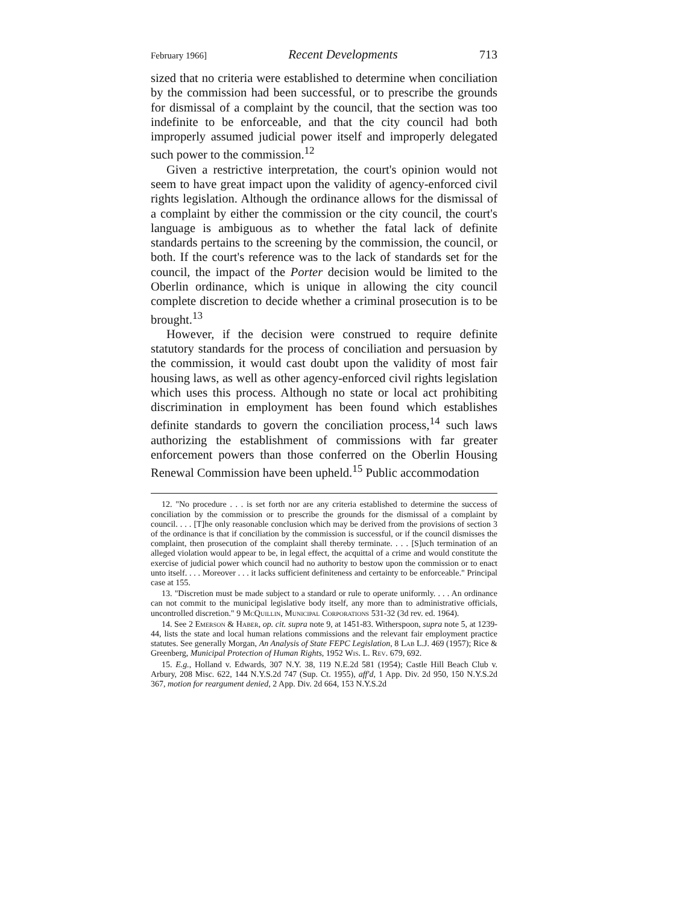February 1966] Recent Developments 713
sized that no criteria were established to determine when conciliation by the commission had been successful, or to prescribe the grounds for dismissal of a complaint by the council, that the section was too indefinite to be enforceable, and that the city council had both improperly assumed judicial power itself and improperly delegated such power to the commission.<sup>12</sup>
Given a restrictive interpretation, the court's opinion would not seem to have great impact upon the validity of agency-enforced civil rights legislation. Although the ordinance allows for the dismissal of a complaint by either the commission or the city council, the court's language is ambiguous as to whether the fatal lack of definite standards pertains to the screening by the commission, the council, or both. If the court's reference was to the lack of standards set for the council, the impact of the Porter decision would be limited to the Oberlin ordinance, which is unique in allowing the city council complete discretion to decide whether a criminal prosecution is to be brought.<sup>13</sup>
However, if the decision were construed to require definite statutory standards for the process of conciliation and persuasion by the commission, it would cast doubt upon the validity of most fair housing laws, as well as other agency-enforced civil rights legislation which uses this process. Although no state or local act prohibiting discrimination in employment has been found which establishes definite standards to govern the conciliation process,<sup>14</sup> such laws authorizing the establishment of commissions with far greater enforcement powers than those conferred on the Oberlin Housing Renewal Commission have been upheld.<sup>15</sup> Public accommodation
12. "No procedure . . . is set forth nor are any criteria established to determine the success of conciliation by the commission or to prescribe the grounds for the dismissal of a complaint by council. . . . [T]he only reasonable conclusion which may be derived from the provisions of section 3 of the ordinance is that if conciliation by the commission is successful, or if the council dismisses the complaint, then prosecution of the complaint shall thereby terminate. . . . [S]uch termination of an alleged violation would appear to be, in legal effect, the acquittal of a crime and would constitute the exercise of judicial power which council had no authority to bestow upon the commission or to enact unto itself. . . . Moreover . . . it lacks sufficient definiteness and certainty to be enforceable." Principal case at 155.
13. "Discretion must be made subject to a standard or rule to operate uniformly. . . . An ordinance can not commit to the municipal legislative body itself, any more than to administrative officials, uncontrolled discretion." 9 McQuillin, Municipal Corporations 531-32 (3d rev. ed. 1964).
14. See 2 Emerson & Haber, op. cit. supra note 9, at 1451-83. Witherspoon, supra note 5, at 1239-44, lists the state and local human relations commissions and the relevant fair employment practice statutes. See generally Morgan, An Analysis of State FEPC Legislation, 8 Lab L.J. 469 (1957); Rice & Greenberg, Municipal Protection of Human Rights, 1952 Wis. L. Rev. 679, 692.
15. E.g., Holland v. Edwards, 307 N.Y. 38, 119 N.E.2d 581 (1954); Castle Hill Beach Club v. Arbury, 208 Misc. 622, 144 N.Y.S.2d 747 (Sup. Ct. 1955), aff'd, 1 App. Div. 2d 950, 150 N.Y.S.2d 367, motion for reargument denied, 2 App. Div. 2d 664, 153 N.Y.S.2d